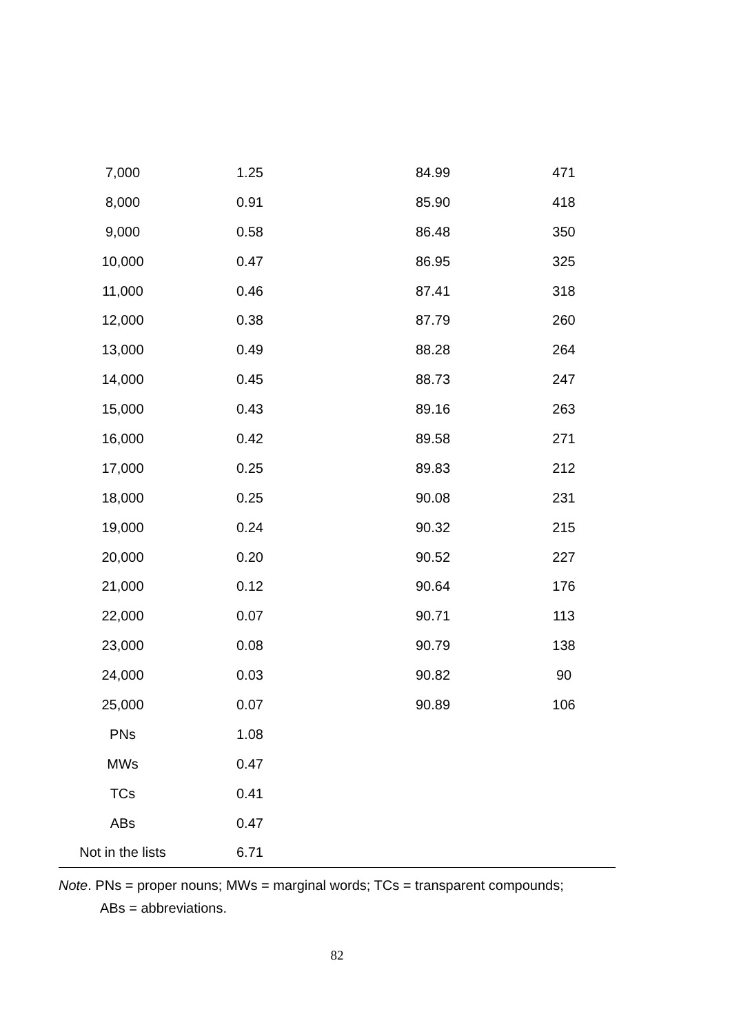| 7,000 | 1.25 | 84.99 | 471 |
| 8,000 | 0.91 | 85.90 | 418 |
| 9,000 | 0.58 | 86.48 | 350 |
| 10,000 | 0.47 | 86.95 | 325 |
| 11,000 | 0.46 | 87.41 | 318 |
| 12,000 | 0.38 | 87.79 | 260 |
| 13,000 | 0.49 | 88.28 | 264 |
| 14,000 | 0.45 | 88.73 | 247 |
| 15,000 | 0.43 | 89.16 | 263 |
| 16,000 | 0.42 | 89.58 | 271 |
| 17,000 | 0.25 | 89.83 | 212 |
| 18,000 | 0.25 | 90.08 | 231 |
| 19,000 | 0.24 | 90.32 | 215 |
| 20,000 | 0.20 | 90.52 | 227 |
| 21,000 | 0.12 | 90.64 | 176 |
| 22,000 | 0.07 | 90.71 | 113 |
| 23,000 | 0.08 | 90.79 | 138 |
| 24,000 | 0.03 | 90.82 | 90 |
| 25,000 | 0.07 | 90.89 | 106 |
| PNs | 1.08 | | |
| MWs | 0.47 | | |
| TCs | 0.41 | | |
| ABs | 0.47 | | |
| Not in the lists | 6.71 | | |
Note. PNs = proper nouns; MWs = marginal words; TCs = transparent compounds;
ABs = abbreviations.
82